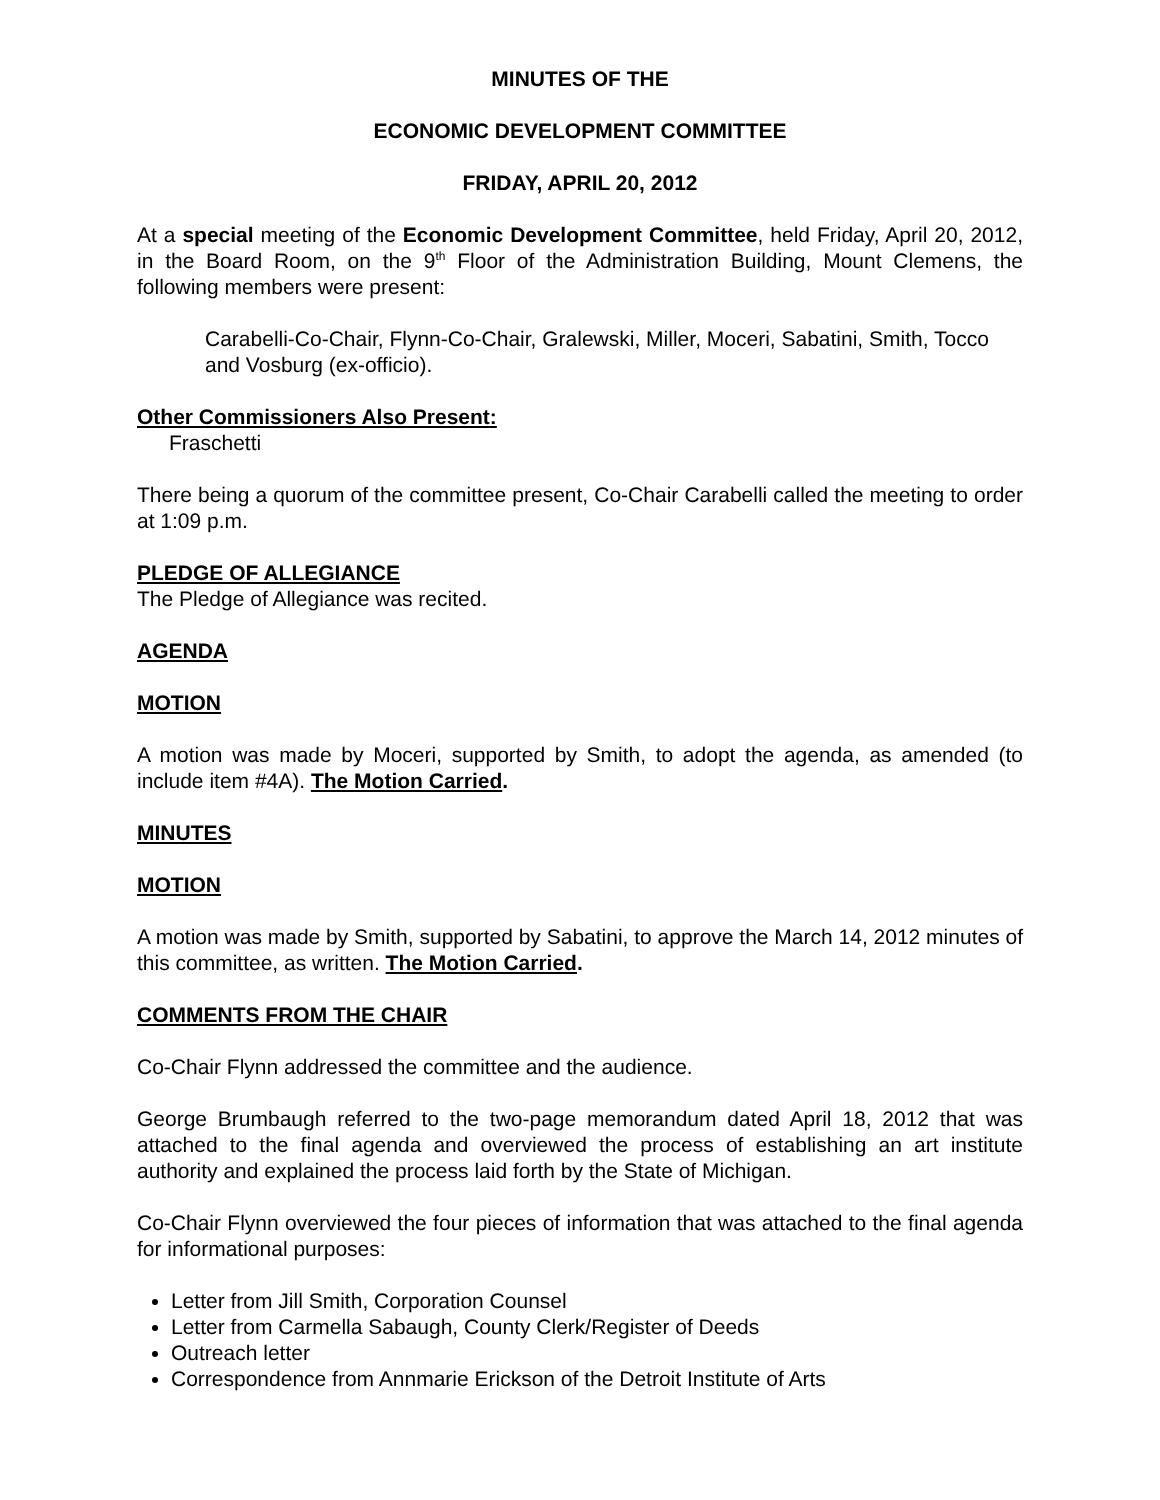MINUTES OF THE
ECONOMIC DEVELOPMENT COMMITTEE
FRIDAY, APRIL 20, 2012
At a special meeting of the Economic Development Committee, held Friday, April 20, 2012, in the Board Room, on the 9<sup>th</sup> Floor of the Administration Building, Mount Clemens, the following members were present:
Carabelli-Co-Chair, Flynn-Co-Chair, Gralewski, Miller, Moceri, Sabatini, Smith, Tocco and Vosburg (ex-officio).
Other Commissioners Also Present:
Fraschetti
There being a quorum of the committee present, Co-Chair Carabelli called the meeting to order at 1:09 p.m.
PLEDGE OF ALLEGIANCE
The Pledge of Allegiance was recited.
AGENDA
MOTION
A motion was made by Moceri, supported by Smith, to adopt the agenda, as amended (to include item #4A). The Motion Carried.
MINUTES
MOTION
A motion was made by Smith, supported by Sabatini, to approve the March 14, 2012 minutes of this committee, as written. The Motion Carried.
COMMENTS FROM THE CHAIR
Co-Chair Flynn addressed the committee and the audience.
George Brumbaugh referred to the two-page memorandum dated April 18, 2012 that was attached to the final agenda and overviewed the process of establishing an art institute authority and explained the process laid forth by the State of Michigan.
Co-Chair Flynn overviewed the four pieces of information that was attached to the final agenda for informational purposes:
Letter from Jill Smith, Corporation Counsel
Letter from Carmella Sabaugh, County Clerk/Register of Deeds
Outreach letter
Correspondence from Annmarie Erickson of the Detroit Institute of Arts